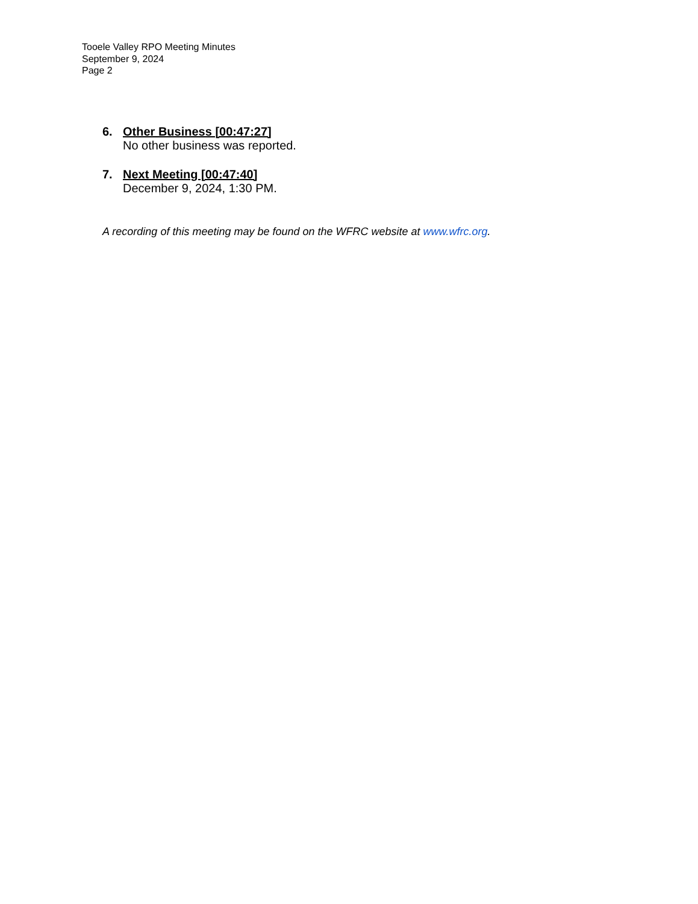Tooele Valley RPO Meeting Minutes
September 9, 2024
Page 2
6. Other Business [00:47:27]
No other business was reported.
7. Next Meeting [00:47:40]
December 9, 2024, 1:30 PM.
A recording of this meeting may be found on the WFRC website at www.wfrc.org.